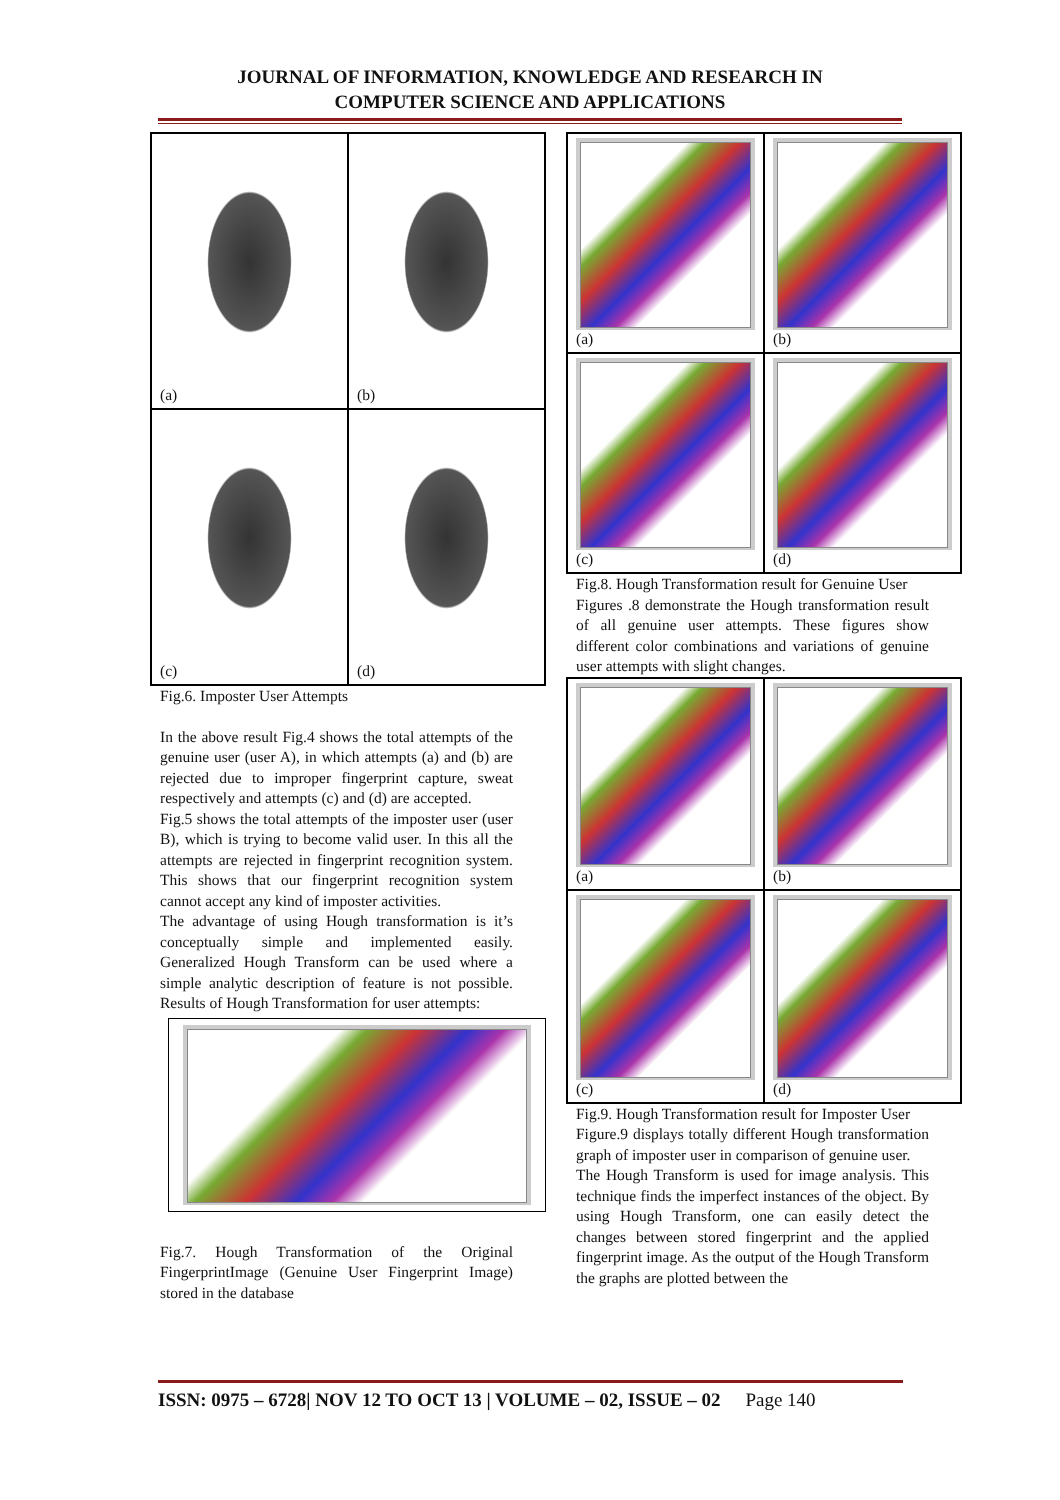JOURNAL OF INFORMATION, KNOWLEDGE AND RESEARCH IN
COMPUTER SCIENCE AND APPLICATIONS
(a)
(b)
(c)
(d)
Fig.6. Imposter User Attempts
In the above result Fig.4 shows the total attempts of the genuine user (user A), in which attempts (a) and (b) are rejected due to improper fingerprint capture, sweat respectively and attempts (c) and (d) are accepted.
Fig.5 shows the total attempts of the imposter user (user B), which is trying to become valid user. In this all the attempts are rejected in fingerprint recognition system. This shows that our fingerprint recognition system cannot accept any kind of imposter activities.
The advantage of using Hough transformation is it’s conceptually simple and implemented easily. Generalized Hough Transform can be used where a simple analytic description of feature is not possible. Results of Hough Transformation for user attempts:
Fig.7. Hough Transformation of the Original FingerprintImage (Genuine User Fingerprint Image) stored in the database
(a)
(b)
(c)
(d)
Fig.8. Hough Transformation result for Genuine User
Figures .8 demonstrate the Hough transformation result of all genuine user attempts. These figures show different color combinations and variations of genuine user attempts with slight changes.
(a)
(b)
(c)
(d)
Fig.9. Hough Transformation result for Imposter User
Figure.9 displays totally different Hough transformation graph of imposter user in comparison of genuine user.
The Hough Transform is used for image analysis. This technique finds the imperfect instances of the object. By using Hough Transform, one can easily detect the changes between stored fingerprint and the applied fingerprint image. As the output of the Hough Transform the graphs are plotted between the
ISSN: 0975 – 6728| NOV 12 TO OCT 13 | VOLUME – 02, ISSUE – 02 Page 140